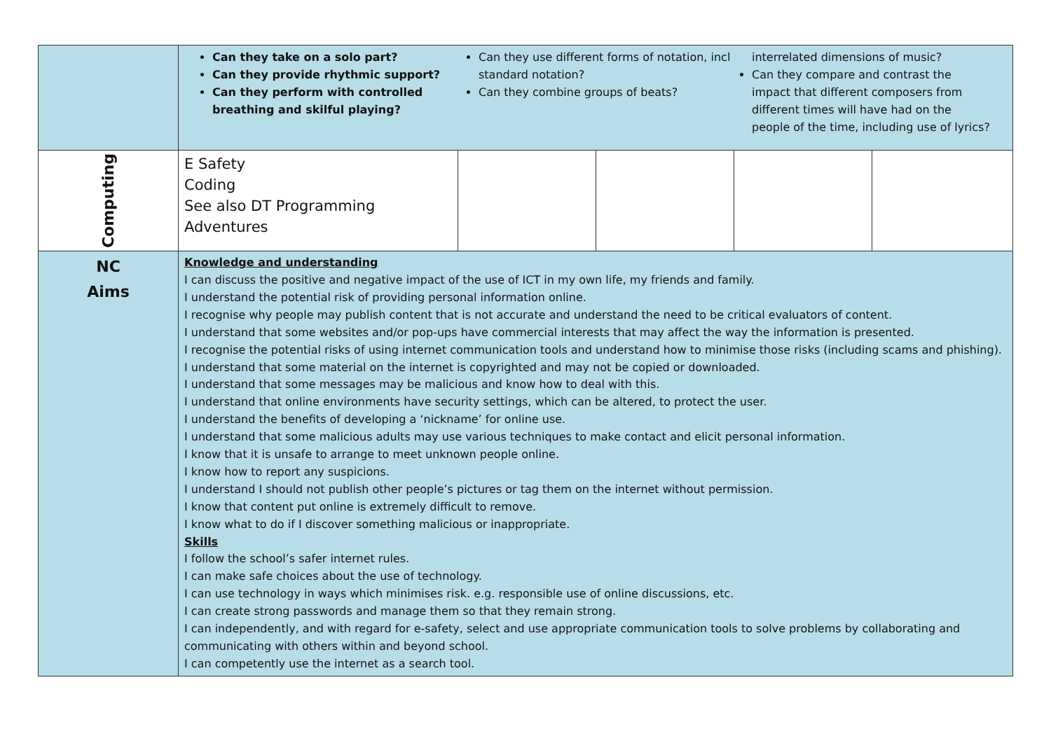| | Can they take on a solo part? Can they provide rhythmic support? Can they perform with controlled breathing and skilful playing? Can they use different forms of notation, incl standard notation? Can they combine groups of beats? interrelated dimensions of music? Can they compare and contrast the impact that different composers from different times will have had on the people of the time, including use of lyrics? | | | | |
| Computing | E Safety Coding See also DT Programming Adventures | | | | |
| NC Aims | Knowledge and understanding I can discuss the positive and negative impact of the use of ICT in my own life, my friends and family. I understand the potential risk of providing personal information online. I recognise why people may publish content that is not accurate and understand the need to be critical evaluators of content. I understand that some websites and/or pop-ups have commercial interests that may affect the way the information is presented. I recognise the potential risks of using internet communication tools and understand how to minimise those risks (including scams and phishing). I understand that some material on the internet is copyrighted and may not be copied or downloaded. I understand that some messages may be malicious and know how to deal with this. I understand that online environments have security settings, which can be altered, to protect the user. I understand the benefits of developing a ‘nickname’ for online use. I understand that some malicious adults may use various techniques to make contact and elicit personal information. I know that it is unsafe to arrange to meet unknown people online. I know how to report any suspicions. I understand I should not publish other people’s pictures or tag them on the internet without permission. I know that content put online is extremely difficult to remove. I know what to do if I discover something malicious or inappropriate. Skills I follow the school’s safer internet rules. I can make safe choices about the use of technology. I can use technology in ways which minimises risk. e.g. responsible use of online discussions, etc. I can create strong passwords and manage them so that they remain strong. I can independently, and with regard for e-safety, select and use appropriate communication tools to solve problems by collaborating and communicating with others within and beyond school. I can competently use the internet as a search tool. | | | | |